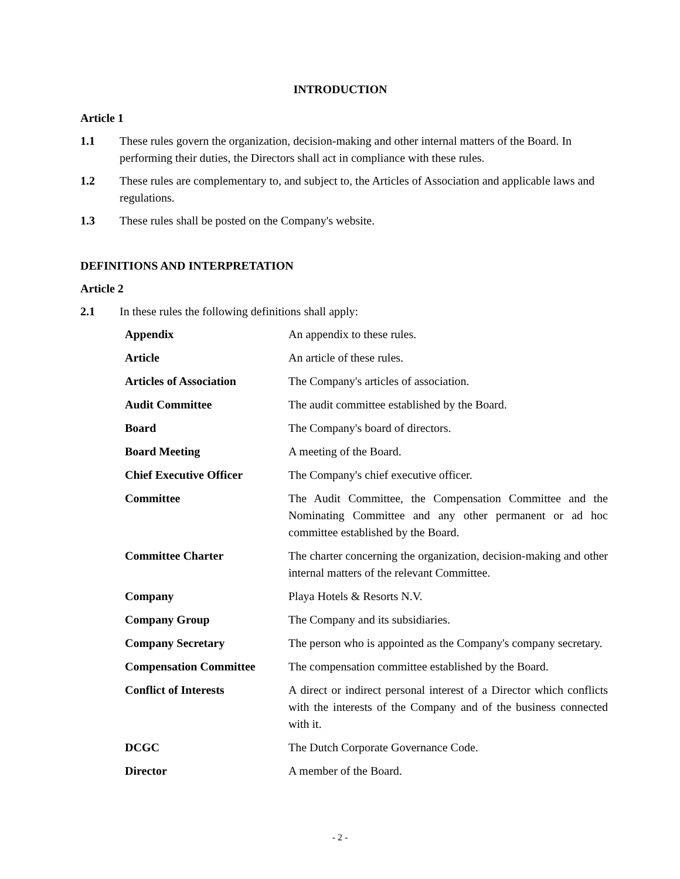INTRODUCTION
Article 1
1.1 These rules govern the organization, decision-making and other internal matters of the Board. In performing their duties, the Directors shall act in compliance with these rules.
1.2 These rules are complementary to, and subject to, the Articles of Association and applicable laws and regulations.
1.3 These rules shall be posted on the Company's website.
DEFINITIONS AND INTERPRETATION
Article 2
2.1 In these rules the following definitions shall apply:
| Appendix | An appendix to these rules. |
| Article | An article of these rules. |
| Articles of Association | The Company's articles of association. |
| Audit Committee | The audit committee established by the Board. |
| Board | The Company's board of directors. |
| Board Meeting | A meeting of the Board. |
| Chief Executive Officer | The Company's chief executive officer. |
| Committee | The Audit Committee, the Compensation Committee and the Nominating Committee and any other permanent or ad hoc committee established by the Board. |
| Committee Charter | The charter concerning the organization, decision-making and other internal matters of the relevant Committee. |
| Company | Playa Hotels & Resorts N.V. |
| Company Group | The Company and its subsidiaries. |
| Company Secretary | The person who is appointed as the Company's company secretary. |
| Compensation Committee | The compensation committee established by the Board. |
| Conflict of Interests | A direct or indirect personal interest of a Director which conflicts with the interests of the Company and of the business connected with it. |
| DCGC | The Dutch Corporate Governance Code. |
| Director | A member of the Board. |
- 2 -